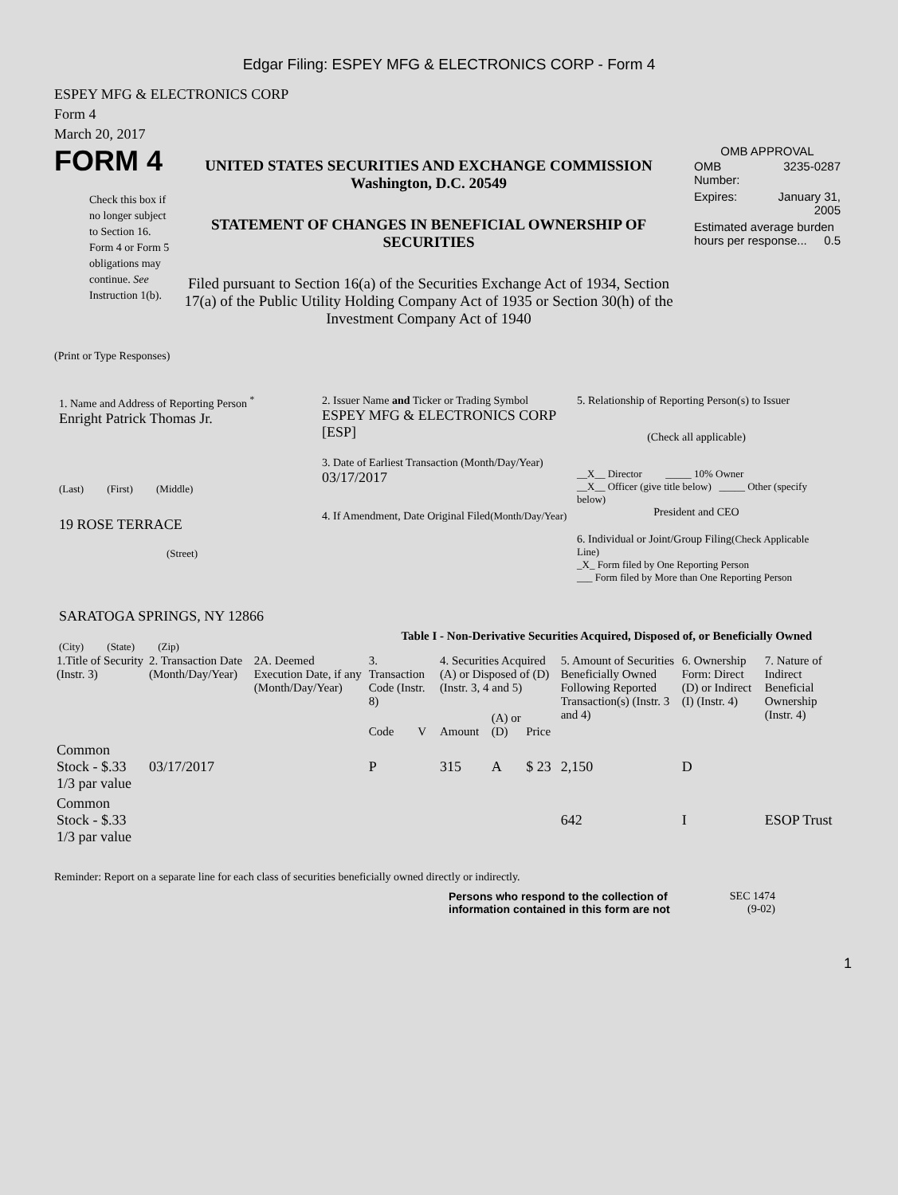Edgar Filing: ESPEY MFG & ELECTRONICS CORP - Form 4
ESPEY MFG & ELECTRONICS CORP
Form 4
March 20, 2017
FORM 4
Check this box if no longer subject to Section 16. Form 4 or Form 5 obligations may continue. See Instruction 1(b).
UNITED STATES SECURITIES AND EXCHANGE COMMISSION
Washington, D.C. 20549
STATEMENT OF CHANGES IN BENEFICIAL OWNERSHIP OF SECURITIES
Filed pursuant to Section 16(a) of the Securities Exchange Act of 1934, Section 17(a) of the Public Utility Holding Company Act of 1935 or Section 30(h) of the Investment Company Act of 1940
OMB APPROVAL
| OMB Number: | 3235-0287 |
| Expires: | January 31, 2005 |
| Estimated average burden hours per response... 0.5 | |
(Print or Type Responses)
1. Name and Address of Reporting Person <sup>*</sup>
Enright Patrick Thomas Jr.
(Last) (First) (Middle)
19 ROSE TERRACE
(Street)
SARATOGA SPRINGS, NY 12866
(City) (State) (Zip)
2. Issuer Name and Ticker or Trading Symbol
ESPEY MFG & ELECTRONICS CORP [ESP]
3. Date of Earliest Transaction (Month/Day/Year)
03/17/2017
4. If Amendment, Date Original Filed(Month/Day/Year)
5. Relationship of Reporting Person(s) to Issuer
(Check all applicable)
__X__ Director _____ 10% Owner
__X__ Officer (give title below) _____ Other (specify below)
President and CEO
6. Individual or Joint/Group Filing(Check Applicable Line)
_X_ Form filed by One Reporting Person
___ Form filed by More than One Reporting Person
Table I - Non-Derivative Securities Acquired, Disposed of, or Beneficially Owned
| 1.Title of Security (Instr. 3) | 2. Transaction Date (Month/Day/Year) | 2A. Deemed Execution Date, if any (Month/Day/Year) | 3. Transaction Code (Instr. 8) | | 4. Securities Acquired (A) or Disposed of (D) (Instr. 3, 4 and 5) | | | 5. Amount of Securities Beneficially Owned Following Reported Transaction(s) (Instr. 3 and 4) | 6. Ownership Form: Direct (D) or Indirect (I) (Instr. 4) | 7. Nature of Indirect Beneficial Ownership (Instr. 4) |
| --- | --- | --- | --- | --- | --- | --- | --- | --- | --- | --- |
| | | | Code | V | Amount | (A) or (D) | Price | | | |
| Common Stock - $.33 1/3 par value | 03/17/2017 | | P | | 315 | A | $ 23 | 2,150 | D | |
| Common Stock - $.33 1/3 par value | | | | | | | | 642 | I | ESOP Trust |
Reminder: Report on a separate line for each class of securities beneficially owned directly or indirectly.
Persons who respond to the collection of information contained in this form are not
SEC 1474
(9-02)
1